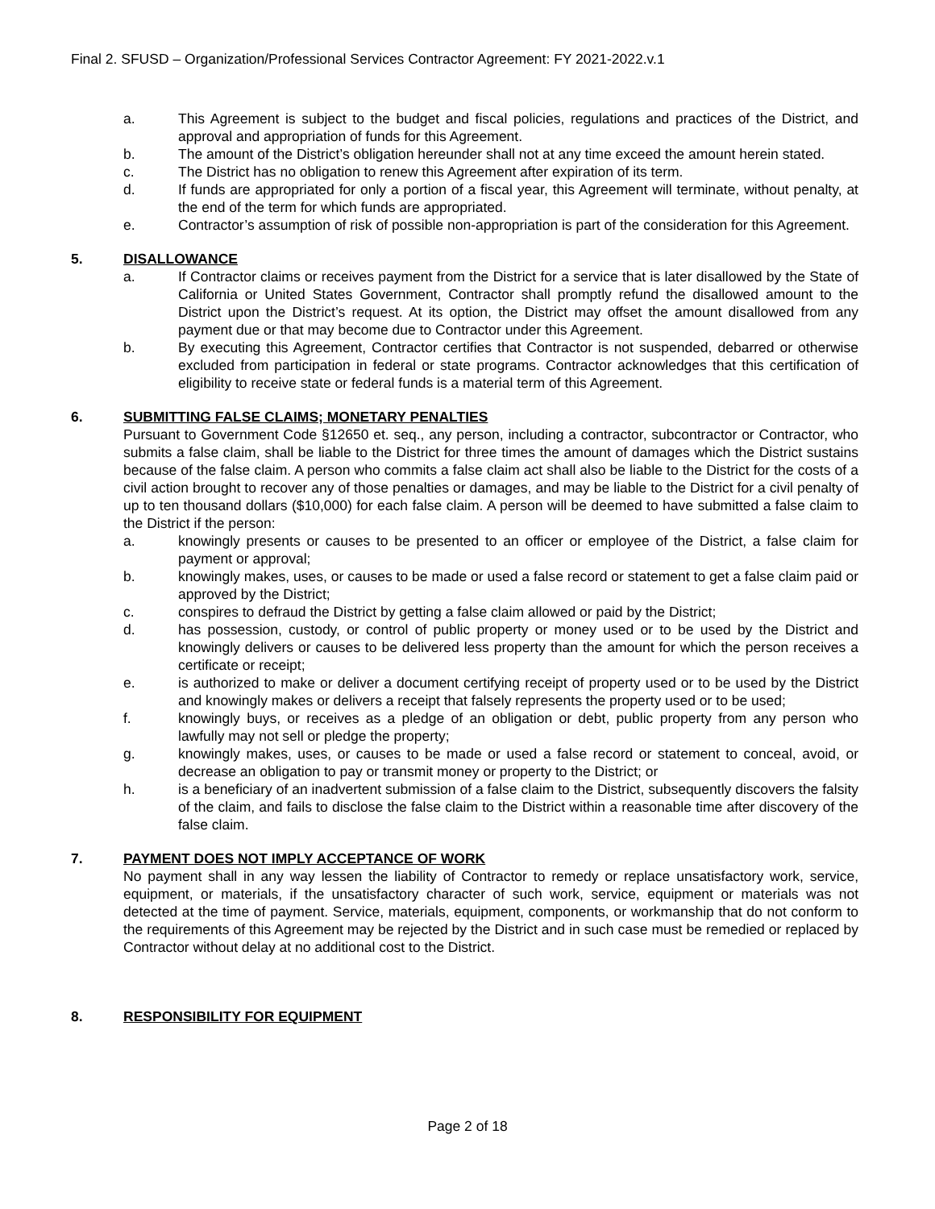Final 2. SFUSD – Organization/Professional Services Contractor Agreement: FY 2021-2022.v.1
a. This Agreement is subject to the budget and fiscal policies, regulations and practices of the District, and approval and appropriation of funds for this Agreement.
b. The amount of the District’s obligation hereunder shall not at any time exceed the amount herein stated.
c. The District has no obligation to renew this Agreement after expiration of its term.
d. If funds are appropriated for only a portion of a fiscal year, this Agreement will terminate, without penalty, at the end of the term for which funds are appropriated.
e. Contractor’s assumption of risk of possible non-appropriation is part of the consideration for this Agreement.
5. DISALLOWANCE
a. If Contractor claims or receives payment from the District for a service that is later disallowed by the State of California or United States Government, Contractor shall promptly refund the disallowed amount to the District upon the District’s request. At its option, the District may offset the amount disallowed from any payment due or that may become due to Contractor under this Agreement.
b. By executing this Agreement, Contractor certifies that Contractor is not suspended, debarred or otherwise excluded from participation in federal or state programs. Contractor acknowledges that this certification of eligibility to receive state or federal funds is a material term of this Agreement.
6. SUBMITTING FALSE CLAIMS; MONETARY PENALTIES
Pursuant to Government Code §12650 et. seq., any person, including a contractor, subcontractor or Contractor, who submits a false claim, shall be liable to the District for three times the amount of damages which the District sustains because of the false claim. A person who commits a false claim act shall also be liable to the District for the costs of a civil action brought to recover any of those penalties or damages, and may be liable to the District for a civil penalty of up to ten thousand dollars ($10,000) for each false claim. A person will be deemed to have submitted a false claim to the District if the person:
a. knowingly presents or causes to be presented to an officer or employee of the District, a false claim for payment or approval;
b. knowingly makes, uses, or causes to be made or used a false record or statement to get a false claim paid or approved by the District;
c. conspires to defraud the District by getting a false claim allowed or paid by the District;
d. has possession, custody, or control of public property or money used or to be used by the District and knowingly delivers or causes to be delivered less property than the amount for which the person receives a certificate or receipt;
e. is authorized to make or deliver a document certifying receipt of property used or to be used by the District and knowingly makes or delivers a receipt that falsely represents the property used or to be used;
f. knowingly buys, or receives as a pledge of an obligation or debt, public property from any person who lawfully may not sell or pledge the property;
g. knowingly makes, uses, or causes to be made or used a false record or statement to conceal, avoid, or decrease an obligation to pay or transmit money or property to the District; or
h. is a beneficiary of an inadvertent submission of a false claim to the District, subsequently discovers the falsity of the claim, and fails to disclose the false claim to the District within a reasonable time after discovery of the false claim.
7. PAYMENT DOES NOT IMPLY ACCEPTANCE OF WORK
No payment shall in any way lessen the liability of Contractor to remedy or replace unsatisfactory work, service, equipment, or materials, if the unsatisfactory character of such work, service, equipment or materials was not detected at the time of payment. Service, materials, equipment, components, or workmanship that do not conform to the requirements of this Agreement may be rejected by the District and in such case must be remedied or replaced by Contractor without delay at no additional cost to the District.
8. RESPONSIBILITY FOR EQUIPMENT
Page 2 of 18